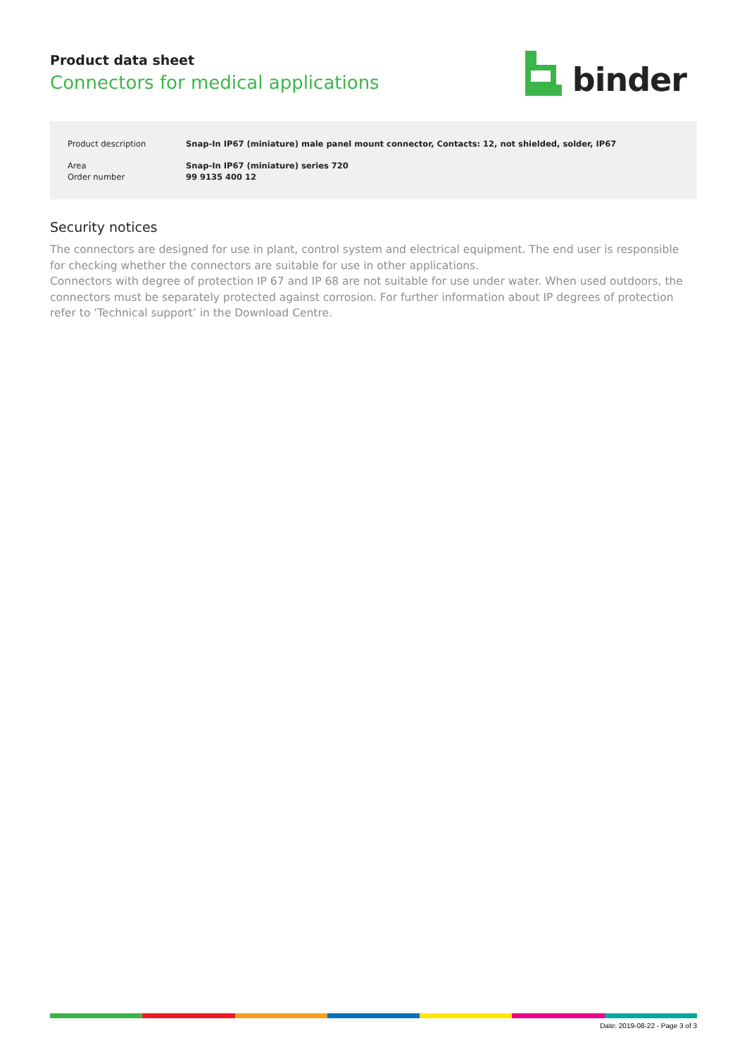Product data sheet
Connectors for medical applications
binder
Product description Snap-In IP67 (miniature) male panel mount connector, Contacts: 12, not shielded, solder, IP67
Area Snap-In IP67 (miniature) series 720
Order number 99 9135 400 12
Security notices
The connectors are designed for use in plant, control system and electrical equipment. The end user is responsible for checking whether the connectors are suitable for use in other applications.
Connectors with degree of protection IP 67 and IP 68 are not suitable for use under water. When used outdoors, the connectors must be separately protected against corrosion. For further information about IP degrees of protection refer to ‘Technical support’ in the Download Centre.
Date: 2019-08-22 - Page 3 of 3